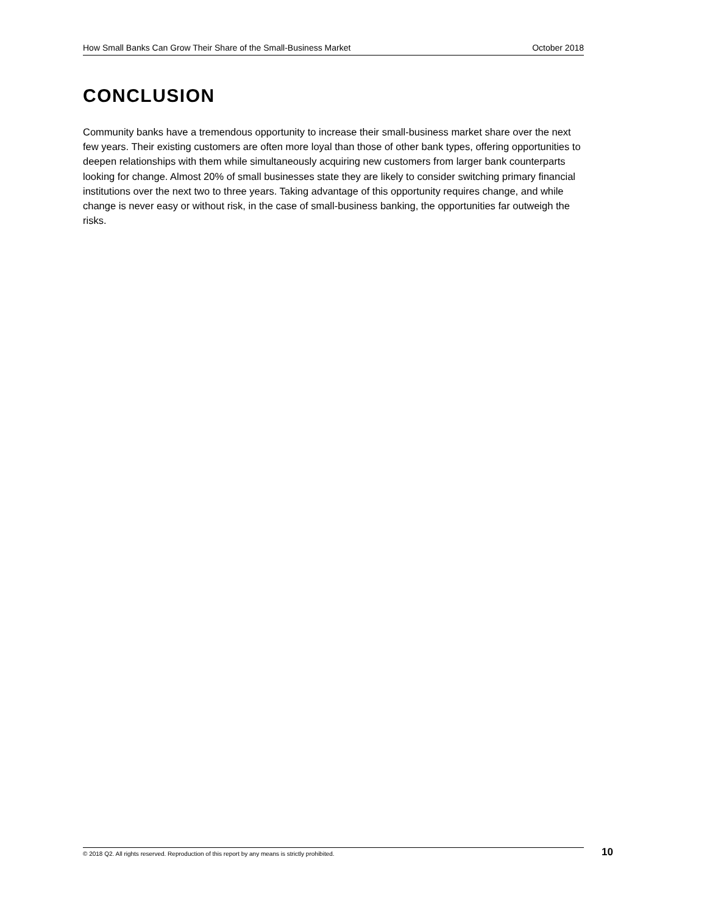How Small Banks Can Grow Their Share of the Small-Business Market October 2018
CONCLUSION
Community banks have a tremendous opportunity to increase their small-business market share over the next few years. Their existing customers are often more loyal than those of other bank types, offering opportunities to deepen relationships with them while simultaneously acquiring new customers from larger bank counterparts looking for change. Almost 20% of small businesses state they are likely to consider switching primary financial institutions over the next two to three years. Taking advantage of this opportunity requires change, and while change is never easy or without risk, in the case of small-business banking, the opportunities far outweigh the risks.
© 2018 Q2. All rights reserved. Reproduction of this report by any means is strictly prohibited. 10